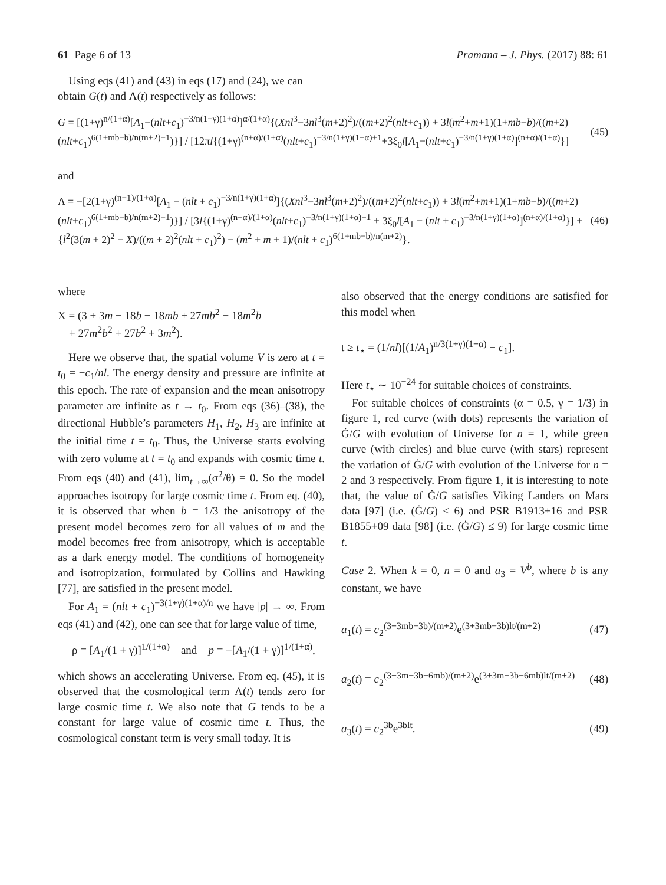61 Page 6 of 13 Pramana – J. Phys. (2017) 88: 61
Using eqs (41) and (43) in eqs (17) and (24), we can obtain G(t) and Λ(t) respectively as follows:
G = [(1+γ)<sup>n/(1+α)</sup>[A<sub>1</sub>−(nlt+c<sub>1</sub>)<sup>−3/n(1+γ)(1+α)</sup>]<sup>α/(1+α)</sup>{(Xnl<sup>3</sup>−3nl<sup>3</sup>(m+2)<sup>2</sup>)/((m+2)<sup>2</sup>(nlt+c<sub>1</sub>)) + 3l(m<sup>2</sup>+m+1)(1+mb−b)/((m+2)(nlt+c<sub>1</sub>)<sup>6(1+mb−b)/n(m+2)−1</sup>)}] / [12πl{(1+γ)<sup>(n+α)/(1+α)</sup>(nlt+c<sub>1</sub>)<sup>−3/n(1+γ)(1+α)+1</sup>+3ξ<sub>0</sub>l[A<sub>1</sub>−(nlt+c<sub>1</sub>)<sup>−3/n(1+γ)(1+α)</sup>]<sup>(n+α)/(1+α)</sup>}] (45)
and
Λ = −[2(1+γ)<sup>(n−1)/(1+α)</sup>[A<sub>1</sub> − (nlt + c<sub>1</sub>)<sup>−3/n(1+γ)(1+α)</sup>]{(Xnl<sup>3</sup>−3nl<sup>3</sup>(m+2)<sup>2</sup>)/((m+2)<sup>2</sup>(nlt+c<sub>1</sub>)) + 3l(m<sup>2</sup>+m+1)(1+mb−b)/((m+2)(nlt+c<sub>1</sub>)<sup>6(1+mb−b)/n(m+2)−1</sup>)}] / [3l{(1+γ)<sup>(n+α)/(1+α)</sup>(nlt+c<sub>1</sub>)<sup>−3/n(1+γ)(1+α)+1</sup> + 3ξ<sub>0</sub>l[A<sub>1</sub> − (nlt + c<sub>1</sub>)<sup>−3/n(1+γ)(1+α)</sup>]<sup>(n+α)/(1+α)</sup>}] + {l<sup>2</sup>(3(m + 2)<sup>2</sup> − X)/((m + 2)<sup>2</sup>(nlt + c<sub>1</sub>)<sup>2</sup>) − (m<sup>2</sup> + m + 1)/(nlt + c<sub>1</sub>)<sup>6(1+mb−b)/n(m+2)</sup>}. (46)
where
X = (3 + 3m − 18b − 18mb + 27mb<sup>2</sup> − 18m<sup>2</sup>b
+ 27m<sup>2</sup>b<sup>2</sup> + 27b<sup>2</sup> + 3m<sup>2</sup>).
Here we observe that, the spatial volume V is zero at t = t<sub>0</sub> = −c<sub>1</sub>/nl. The energy density and pressure are infinite at this epoch. The rate of expansion and the mean anisotropy parameter are infinite as t → t<sub>0</sub>. From eqs (36)–(38), the directional Hubble’s parameters H<sub>1</sub>, H<sub>2</sub>, H<sub>3</sub> are infinite at the initial time t = t<sub>0</sub>. Thus, the Universe starts evolving with zero volume at t = t<sub>0</sub> and expands with cosmic time t. From eqs (40) and (41), lim<sub>t→∞</sub>(σ<sup>2</sup>/θ) = 0. So the model approaches isotropy for large cosmic time t. From eq. (40), it is observed that when b = 1/3 the anisotropy of the present model becomes zero for all values of m and the model becomes free from anisotropy, which is acceptable as a dark energy model. The conditions of homogeneity and isotropization, formulated by Collins and Hawking [77], are satisfied in the present model.
For A<sub>1</sub> = (nlt + c<sub>1</sub>)<sup>−3(1+γ)(1+α)/n</sup> we have |p| → ∞. From eqs (41) and (42), one can see that for large value of time,
ρ = [A<sub>1</sub>/(1 + γ)]<sup>1/(1+α)</sup> and p = −[A<sub>1</sub>/(1 + γ)]<sup>1/(1+α)</sup>,
which shows an accelerating Universe. From eq. (45), it is observed that the cosmological term Λ(t) tends zero for large cosmic time t. We also note that G tends to be a constant for large value of cosmic time t. Thus, the cosmological constant term is very small today. It is
also observed that the energy conditions are satisfied for this model when
t ≥ t<sub>⋆</sub> = (1/nl)[(1/A<sub>1</sub>)<sup>n/3(1+γ)(1+α)</sup> − c<sub>1</sub>].
Here t<sub>⋆</sub> ∼ 10<sup>−24</sup> for suitable choices of constraints.
For suitable choices of constraints (α = 0.5, γ = 1/3) in figure 1, red curve (with dots) represents the variation of Ġ/G with evolution of Universe for n = 1, while green curve (with circles) and blue curve (with stars) represent the variation of Ġ/G with evolution of the Universe for n = 2 and 3 respectively. From figure 1, it is interesting to note that, the value of Ġ/G satisfies Viking Landers on Mars data [97] (i.e. (Ġ/G) ≤ 6) and PSR B1913+16 and PSR B1855+09 data [98] (i.e. (Ġ/G) ≤ 9) for large cosmic time t.
Case 2. When k = 0, n = 0 and a<sub>3</sub> = V<sup>b</sup>, where b is any constant, we have
a<sub>1</sub>(t) = c<sub>2</sub><sup>(3+3mb−3b)/(m+2)</sup>e<sup>(3+3mb−3b)lt/(m+2)</sup> (47)
a<sub>2</sub>(t) = c<sub>2</sub><sup>(3+3m−3b−6mb)/(m+2)</sup>e<sup>(3+3m−3b−6mb)lt/(m+2)</sup> (48)
a<sub>3</sub>(t) = c<sub>2</sub><sup>3b</sup>e<sup>3blt</sup>. (49)